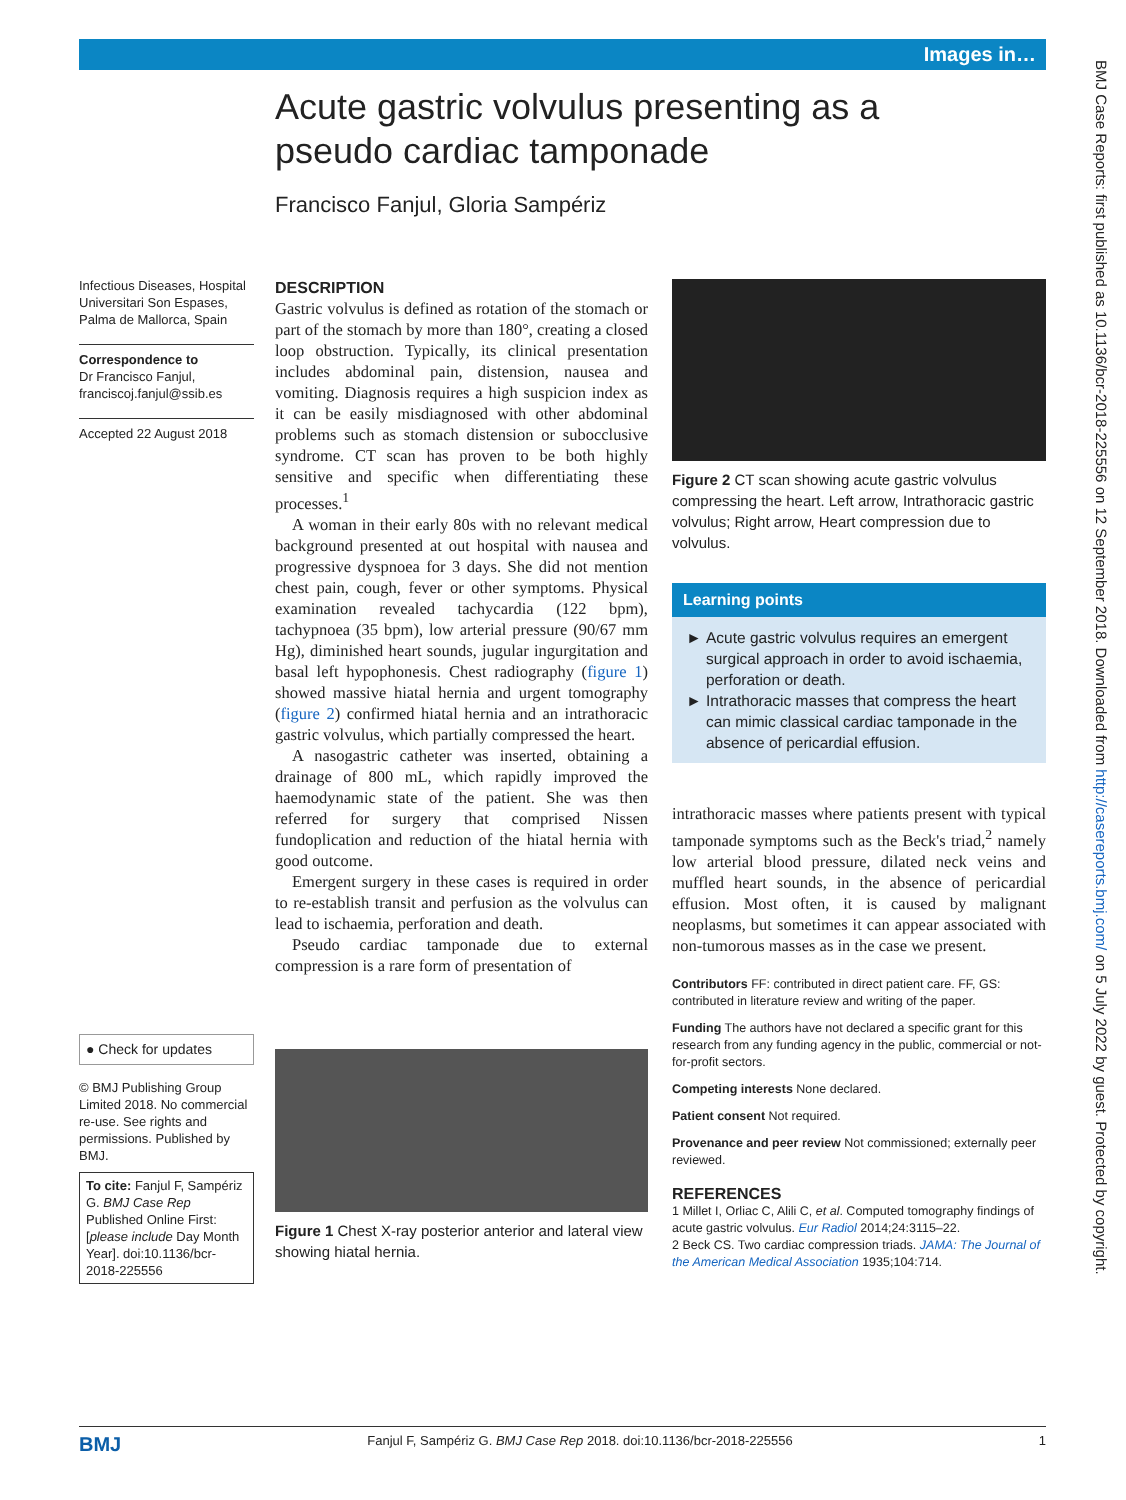Images in…
Acute gastric volvulus presenting as a pseudo cardiac tamponade
Francisco Fanjul, Gloria Sampériz
Infectious Diseases, Hospital Universitari Son Espases, Palma de Mallorca, Spain
Correspondence to
Dr Francisco Fanjul, franciscoj.fanjul@ssib.es
Accepted 22 August 2018
● Check for updates
© BMJ Publishing Group Limited 2018. No commercial re-use. See rights and permissions. Published by BMJ.
To cite: Fanjul F, Sampériz G. BMJ Case Rep Published Online First: [please include Day Month Year]. doi:10.1136/bcr-2018-225556
DESCRIPTION
Gastric volvulus is defined as rotation of the stomach or part of the stomach by more than 180°, creating a closed loop obstruction. Typically, its clinical presentation includes abdominal pain, distension, nausea and vomiting. Diagnosis requires a high suspicion index as it can be easily misdiagnosed with other abdominal problems such as stomach distension or subocclusive syndrome. CT scan has proven to be both highly sensitive and specific when differentiating these processes.<sup>1</sup>
A woman in their early 80s with no relevant medical background presented at out hospital with nausea and progressive dyspnoea for 3 days. She did not mention chest pain, cough, fever or other symptoms. Physical examination revealed tachycardia (122 bpm), tachypnoea (35 bpm), low arterial pressure (90/67 mm Hg), diminished heart sounds, jugular ingurgitation and basal left hypophonesis. Chest radiography (figure 1) showed massive hiatal hernia and urgent tomography (figure 2) confirmed hiatal hernia and an intrathoracic gastric volvulus, which partially compressed the heart.
A nasogastric catheter was inserted, obtaining a drainage of 800 mL, which rapidly improved the haemodynamic state of the patient. She was then referred for surgery that comprised Nissen fundoplication and reduction of the hiatal hernia with good outcome.
Emergent surgery in these cases is required in order to re-establish transit and perfusion as the volvulus can lead to ischaemia, perforation and death.
Pseudo cardiac tamponade due to external compression is a rare form of presentation of
Figure 1 Chest X-ray posterior anterior and lateral view showing hiatal hernia.
Figure 2 CT scan showing acute gastric volvulus compressing the heart. Left arrow, Intrathoracic gastric volvulus; Right arrow, Heart compression due to volvulus.
Learning points
Acute gastric volvulus requires an emergent surgical approach in order to avoid ischaemia, perforation or death.
Intrathoracic masses that compress the heart can mimic classical cardiac tamponade in the absence of pericardial effusion.
intrathoracic masses where patients present with typical tamponade symptoms such as the Beck's triad,<sup>2</sup> namely low arterial blood pressure, dilated neck veins and muffled heart sounds, in the absence of pericardial effusion. Most often, it is caused by malignant neoplasms, but sometimes it can appear associated with non-tumorous masses as in the case we present.
Contributors FF: contributed in direct patient care. FF, GS: contributed in literature review and writing of the paper.
Funding The authors have not declared a specific grant for this research from any funding agency in the public, commercial or not-for-profit sectors.
Competing interests None declared.
Patient consent Not required.
Provenance and peer review Not commissioned; externally peer reviewed.
REFERENCES
1 Millet I, Orliac C, Alili C, et al. Computed tomography findings of acute gastric volvulus. Eur Radiol 2014;24:3115–22.
2 Beck CS. Two cardiac compression triads. JAMA: The Journal of the American Medical Association 1935;104:714.
BMJ Fanjul F, Sampériz G. BMJ Case Rep 2018. doi:10.1136/bcr-2018-225556 1
BMJ Case Reports: first published as 10.1136/bcr-2018-225556 on 12 September 2018. Downloaded from http://casereports.bmj.com/ on 5 July 2022 by guest. Protected by copyright.